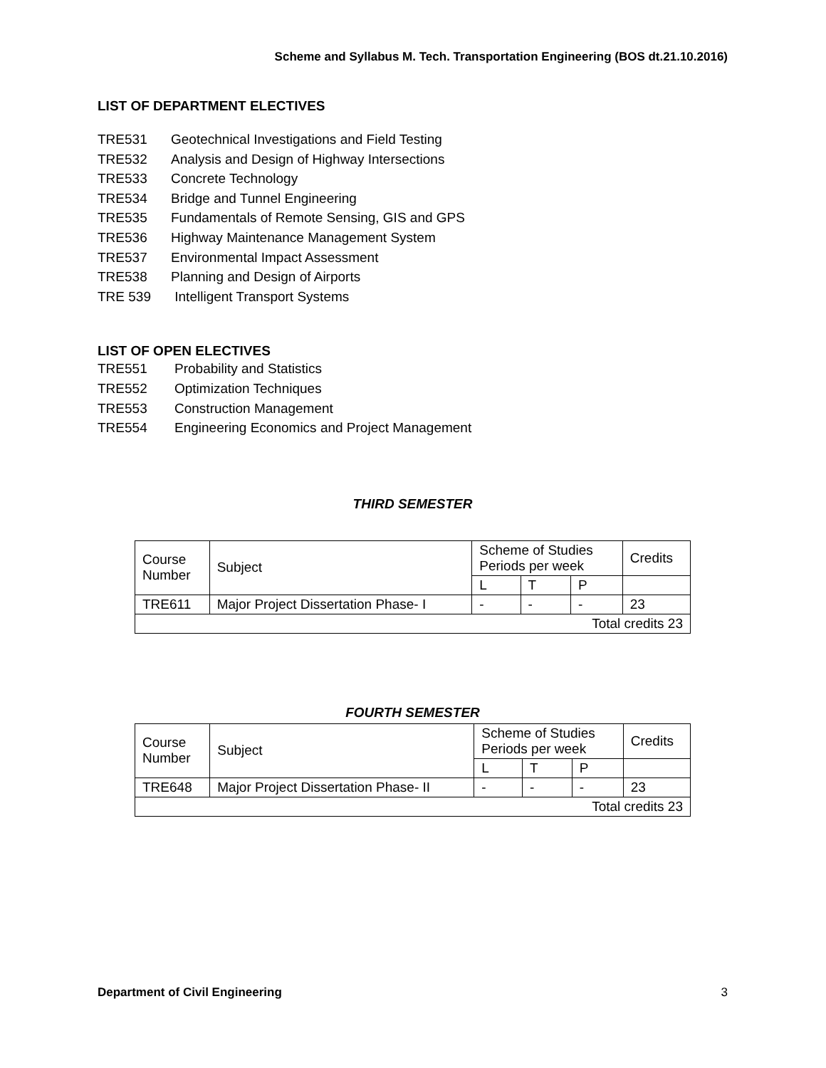Scheme and Syllabus M. Tech. Transportation Engineering (BOS dt.21.10.2016)
LIST OF DEPARTMENT ELECTIVES
TRE531 Geotechnical Investigations and Field Testing
TRE532 Analysis and Design of Highway Intersections
TRE533 Concrete Technology
TRE534 Bridge and Tunnel Engineering
TRE535 Fundamentals of Remote Sensing, GIS and GPS
TRE536 Highway Maintenance Management System
TRE537 Environmental Impact Assessment
TRE538 Planning and Design of Airports
TRE 539 Intelligent Transport Systems
LIST OF OPEN ELECTIVES
TRE551 Probability and Statistics
TRE552 Optimization Techniques
TRE553 Construction Management
TRE554 Engineering Economics and Project Management
THIRD SEMESTER
| Course Number | Subject | Scheme of Studies Periods per week | | | Credits |
| | | L | T | P | |
| TRE611 | Major Project Dissertation Phase- I | - | - | - | 23 |
| Total credits 23 | | | | | |
FOURTH SEMESTER
| Course Number | Subject | Scheme of Studies Periods per week | | | Credits |
| | | L | T | P | |
| TRE648 | Major Project Dissertation Phase- II | - | - | - | 23 |
| Total credits 23 | | | | | |
Department of Civil Engineering 3